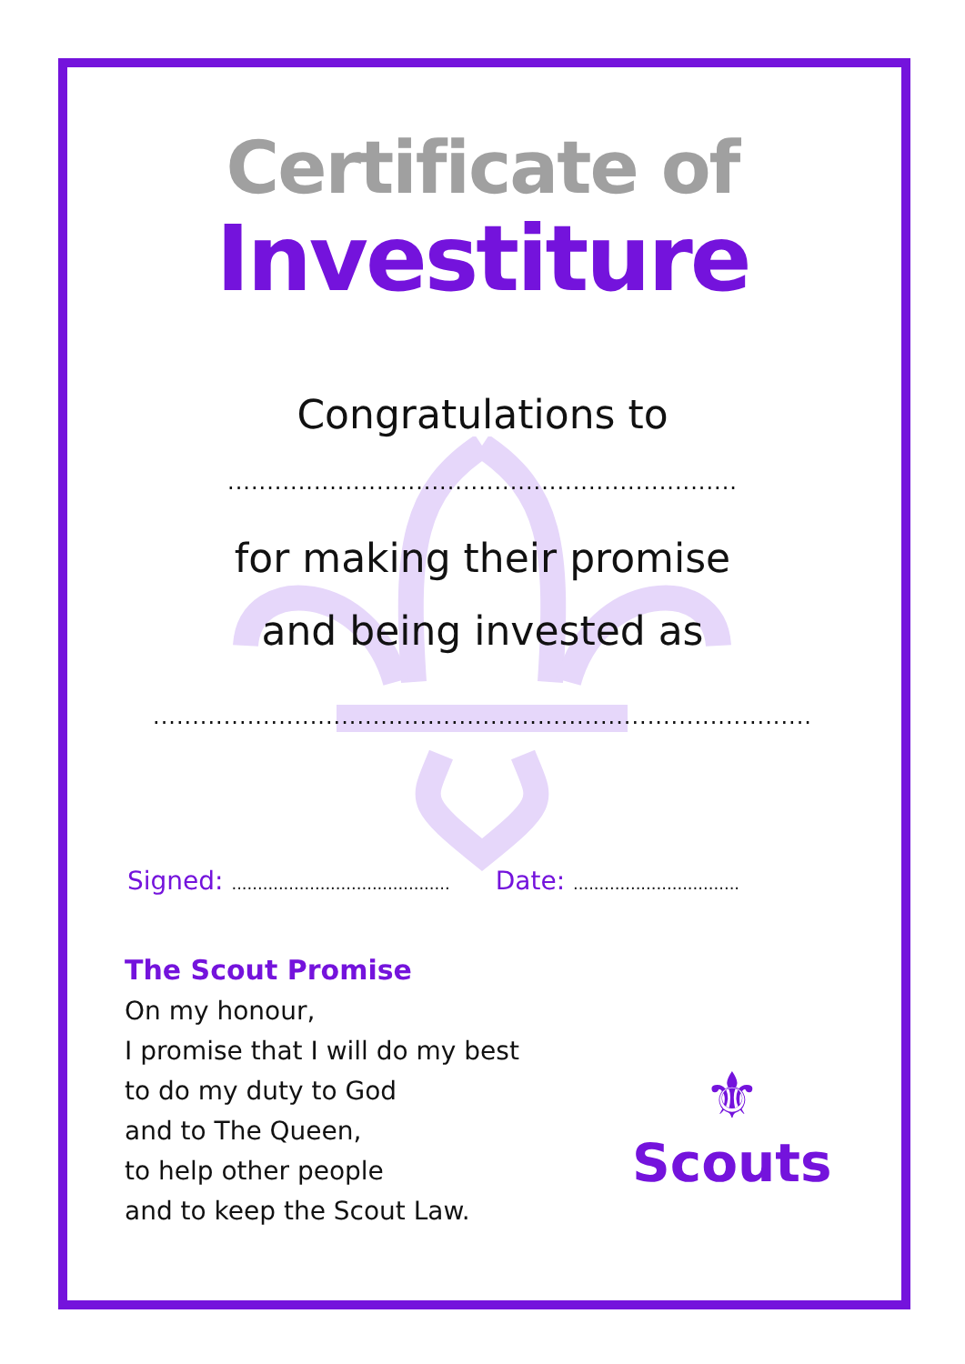Certificate of
Investiture
Congratulations to
.................................................................
for making their promise
and being invested as
....................................................................................
Signed: ..........................................
Date: ................................
The Scout Promise
On my honour,
I promise that I will do my best
to do my duty to God
and to The Queen,
to help other people
and to keep the Scout Law.
⚜
Scouts